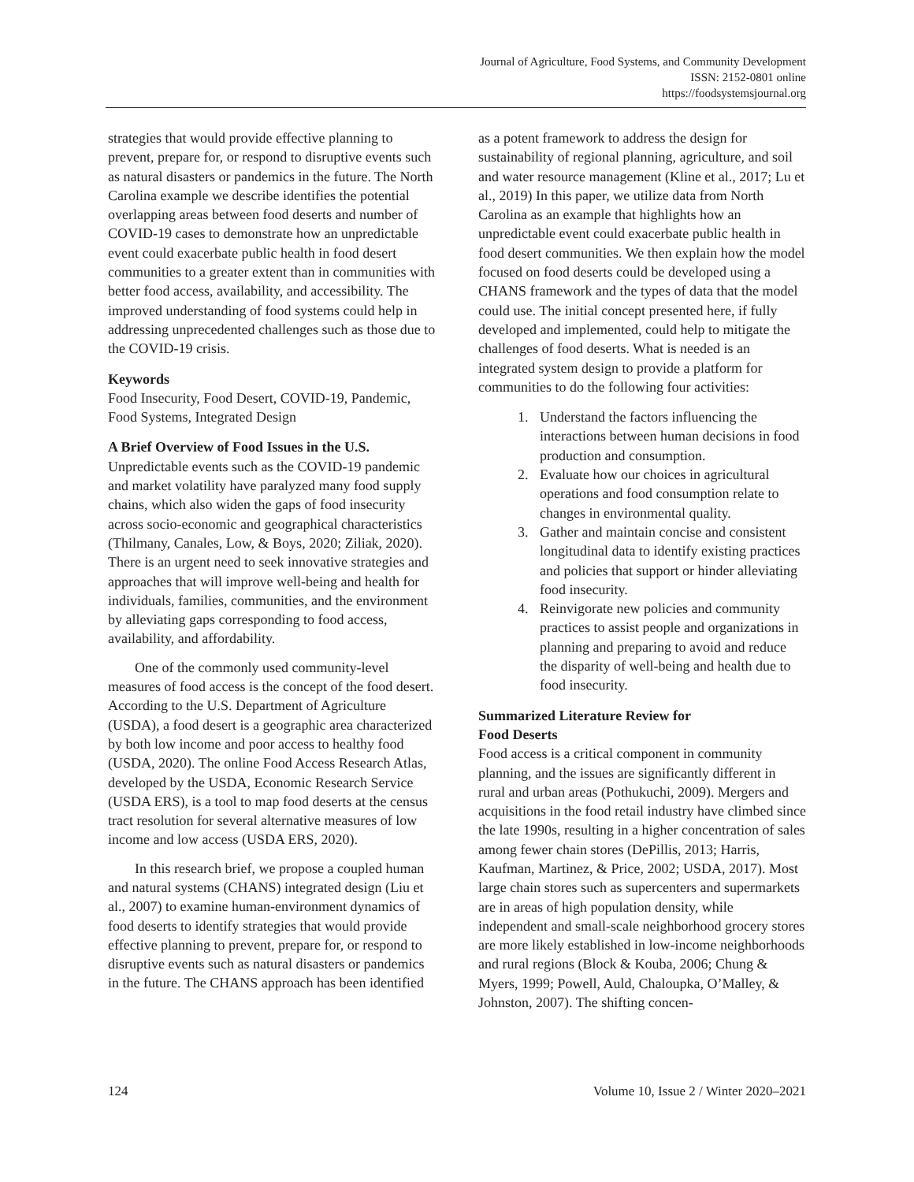Journal of Agriculture, Food Systems, and Community Development
ISSN: 2152-0801 online
https://foodsystemsjournal.org
strategies that would provide effective planning to prevent, prepare for, or respond to disruptive events such as natural disasters or pandemics in the future. The North Carolina example we describe identifies the potential overlapping areas between food deserts and number of COVID-19 cases to demonstrate how an unpredictable event could exacerbate public health in food desert communities to a greater extent than in communities with better food access, availability, and accessibility. The improved understanding of food systems could help in addressing unprecedented challenges such as those due to the COVID-19 crisis.
Keywords
Food Insecurity, Food Desert, COVID-19, Pandemic, Food Systems, Integrated Design
A Brief Overview of Food Issues in the U.S.
Unpredictable events such as the COVID-19 pandemic and market volatility have paralyzed many food supply chains, which also widen the gaps of food insecurity across socio-economic and geographical characteristics (Thilmany, Canales, Low, & Boys, 2020; Ziliak, 2020). There is an urgent need to seek innovative strategies and approaches that will improve well-being and health for individuals, families, communities, and the environment by alleviating gaps corresponding to food access, availability, and affordability.
One of the commonly used community-level measures of food access is the concept of the food desert. According to the U.S. Department of Agriculture (USDA), a food desert is a geographic area characterized by both low income and poor access to healthy food (USDA, 2020). The online Food Access Research Atlas, developed by the USDA, Economic Research Service (USDA ERS), is a tool to map food deserts at the census tract resolution for several alternative measures of low income and low access (USDA ERS, 2020).
In this research brief, we propose a coupled human and natural systems (CHANS) integrated design (Liu et al., 2007) to examine human-environment dynamics of food deserts to identify strategies that would provide effective planning to prevent, prepare for, or respond to disruptive events such as natural disasters or pandemics in the future. The CHANS approach has been identified
as a potent framework to address the design for sustainability of regional planning, agriculture, and soil and water resource management (Kline et al., 2017; Lu et al., 2019) In this paper, we utilize data from North Carolina as an example that highlights how an unpredictable event could exacerbate public health in food desert communities. We then explain how the model focused on food deserts could be developed using a CHANS framework and the types of data that the model could use. The initial concept presented here, if fully developed and implemented, could help to mitigate the challenges of food deserts. What is needed is an integrated system design to provide a platform for communities to do the following four activities:
1. Understand the factors influencing the interactions between human decisions in food production and consumption.
2. Evaluate how our choices in agricultural operations and food consumption relate to changes in environmental quality.
3. Gather and maintain concise and consistent longitudinal data to identify existing practices and policies that support or hinder alleviating food insecurity.
4. Reinvigorate new policies and community practices to assist people and organizations in planning and preparing to avoid and reduce the disparity of well-being and health due to food insecurity.
Summarized Literature Review for
Food Deserts
Food access is a critical component in community planning, and the issues are significantly different in rural and urban areas (Pothukuchi, 2009). Mergers and acquisitions in the food retail industry have climbed since the late 1990s, resulting in a higher concentration of sales among fewer chain stores (DePillis, 2013; Harris, Kaufman, Martinez, & Price, 2002; USDA, 2017). Most large chain stores such as supercenters and supermarkets are in areas of high population density, while independent and small-scale neighborhood grocery stores are more likely established in low-income neighborhoods and rural regions (Block & Kouba, 2006; Chung & Myers, 1999; Powell, Auld, Chaloupka, O’Malley, & Johnston, 2007). The shifting concen-
124 Volume 10, Issue 2 / Winter 2020–2021